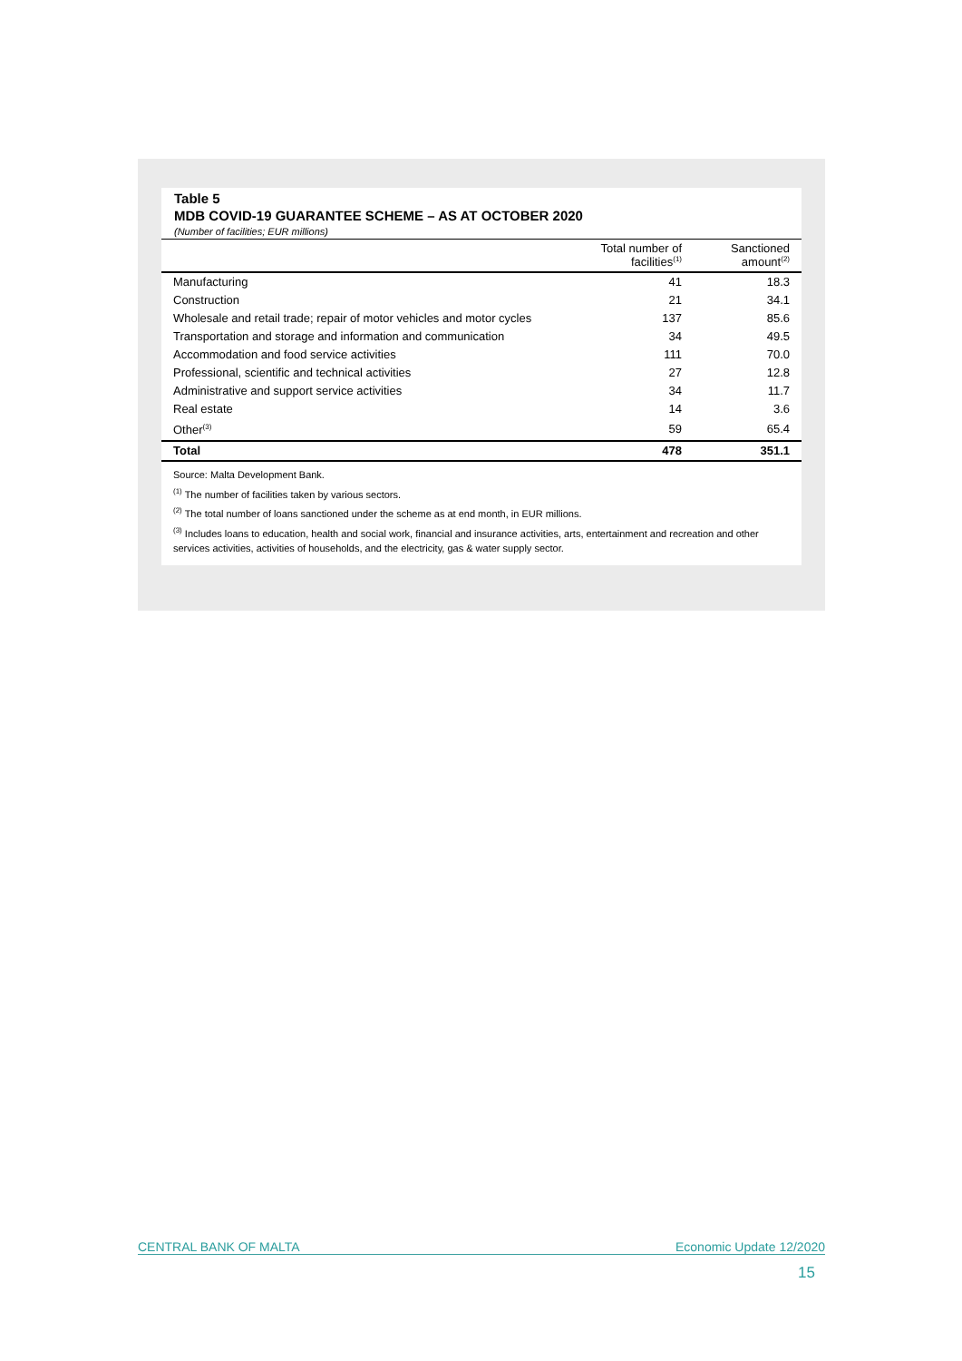Table 5
MDB COVID-19 GUARANTEE SCHEME – AS AT OCTOBER 2020
(Number of facilities; EUR millions)
| | Total number of facilities<sup>(1)</sup> | Sanctioned amount<sup>(2)</sup> |
| --- | --- | --- |
| Manufacturing | 41 | 18.3 |
| Construction | 21 | 34.1 |
| Wholesale and retail trade; repair of motor vehicles and motor cycles | 137 | 85.6 |
| Transportation and storage and information and communication | 34 | 49.5 |
| Accommodation and food service activities | 111 | 70.0 |
| Professional, scientific and technical activities | 27 | 12.8 |
| Administrative and support service activities | 34 | 11.7 |
| Real estate | 14 | 3.6 |
| Other<sup>(3)</sup> | 59 | 65.4 |
| Total | 478 | 351.1 |
Source: Malta Development Bank.
<sup>(1)</sup> The number of facilities taken by various sectors.
<sup>(2)</sup> The total number of loans sanctioned under the scheme as at end month, in EUR millions.
<sup>(3)</sup> Includes loans to education, health and social work, financial and insurance activities, arts, entertainment and recreation and other services activities, activities of households, and the electricity, gas & water supply sector.
CENTRAL BANK OF MALTA Economic Update 12/2020
15